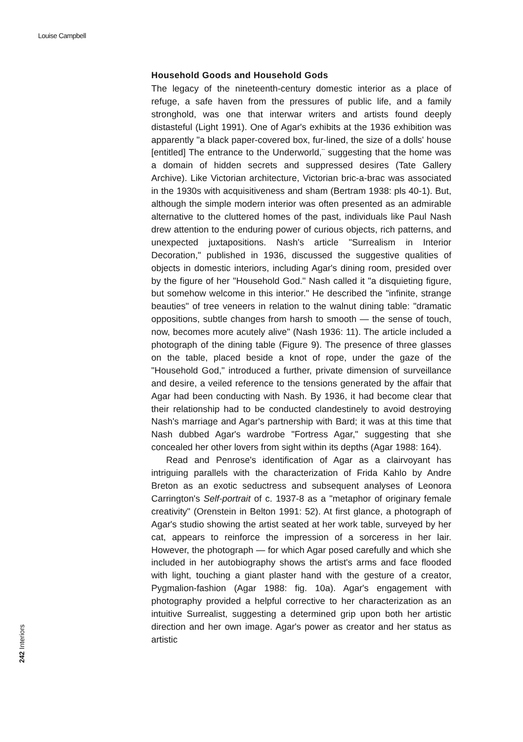Louise Campbell
Household Goods and Household Gods
The legacy of the nineteenth-century domestic interior as a place of refuge, a safe haven from the pressures of public life, and a family stronghold, was one that interwar writers and artists found deeply distasteful (Light 1991). One of Agar's exhibits at the 1936 exhibition was apparently "a black paper-covered box, fur-lined, the size of a dolls' house [entitled] The entrance to the Underworld,¨ suggesting that the home was a domain of hidden secrets and suppressed desires (Tate Gallery Archive). Like Victorian architecture, Victorian bric-a-brac was associated in the 1930s with acquisitiveness and sham (Bertram 1938: pls 40-1). But, although the simple modern interior was often presented as an admirable alternative to the cluttered homes of the past, individuals like Paul Nash drew attention to the enduring power of curious objects, rich patterns, and unexpected juxtapositions. Nash's article "Surrealism in Interior Decoration," published in 1936, discussed the suggestive qualities of objects in domestic interiors, including Agar's dining room, presided over by the figure of her "Household God." Nash called it "a disquieting figure, but somehow welcome in this interior." He described the "infinite, strange beauties" of tree veneers in relation to the walnut dining table: "dramatic oppositions, subtle changes from harsh to smooth — the sense of touch, now, becomes more acutely alive" (Nash 1936: 11). The article included a photograph of the dining table (Figure 9). The presence of three glasses on the table, placed beside a knot of rope, under the gaze of the "Household God," introduced a further, private dimension of surveillance and desire, a veiled reference to the tensions generated by the affair that Agar had been conducting with Nash. By 1936, it had become clear that their relationship had to be conducted clandestinely to avoid destroying Nash's marriage and Agar's partnership with Bard; it was at this time that Nash dubbed Agar's wardrobe "Fortress Agar," suggesting that she concealed her other lovers from sight within its depths (Agar 1988: 164).
Read and Penrose's identification of Agar as a clairvoyant has intriguing parallels with the characterization of Frida Kahlo by Andre Breton as an exotic seductress and subsequent analyses of Leonora Carrington's Self-portrait of c. 1937-8 as a "metaphor of originary female creativity" (Orenstein in Belton 1991: 52). At first glance, a photograph of Agar's studio showing the artist seated at her work table, surveyed by her cat, appears to reinforce the impression of a sorceress in her lair. However, the photograph — for which Agar posed carefully and which she included in her autobiography shows the artist's arms and face flooded with light, touching a giant plaster hand with the gesture of a creator, Pygmalion-fashion (Agar 1988: fig. 10a). Agar's engagement with photography provided a helpful corrective to her characterization as an intuitive Surrealist, suggesting a determined grip upon both her artistic direction and her own image. Agar's power as creator and her status as artistic
242 Interiors